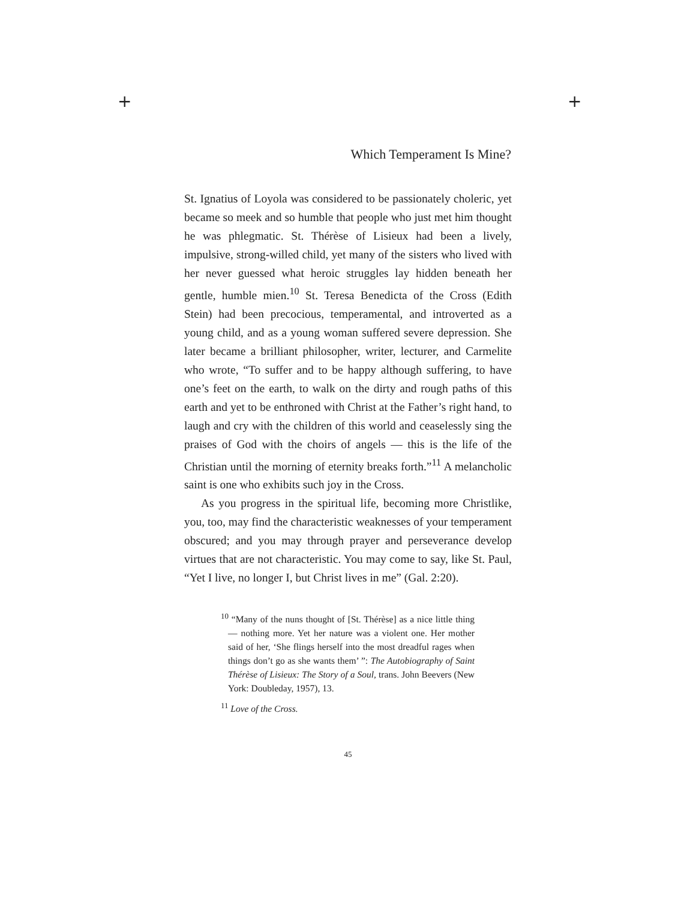+ +
Which Temperament Is Mine?
St. Ignatius of Loyola was considered to be passionately choleric, yet became so meek and so humble that people who just met him thought he was phlegmatic. St. Thérèse of Lisieux had been a lively, impulsive, strong-willed child, yet many of the sisters who lived with her never guessed what heroic struggles lay hidden beneath her gentle, humble mien.<sup>10</sup> St. Teresa Benedicta of the Cross (Edith Stein) had been precocious, temperamental, and introverted as a young child, and as a young woman suffered severe depression. She later became a brilliant philosopher, writer, lecturer, and Carmelite who wrote, “To suffer and to be happy although suffering, to have one’s feet on the earth, to walk on the dirty and rough paths of this earth and yet to be enthroned with Christ at the Father’s right hand, to laugh and cry with the children of this world and ceaselessly sing the praises of God with the choirs of angels — this is the life of the Christian until the morning of eternity breaks forth.”<sup>11</sup> A melancholic saint is one who exhibits such joy in the Cross.
As you progress in the spiritual life, becoming more Christlike, you, too, may find the characteristic weaknesses of your temperament obscured; and you may through prayer and perseverance develop virtues that are not characteristic. You may come to say, like St. Paul, “Yet I live, no longer I, but Christ lives in me” (Gal. 2:20).
<sup>10</sup> “Many of the nuns thought of [St. Thérèse] as a nice little thing — nothing more. Yet her nature was a violent one. Her mother said of her, ‘She flings herself into the most dreadful rages when things don’t go as she wants them’ ”: The Autobiography of Saint Thérèse of Lisieux: The Story of a Soul, trans. John Beevers (New York: Doubleday, 1957), 13.
<sup>11</sup> Love of the Cross.
45